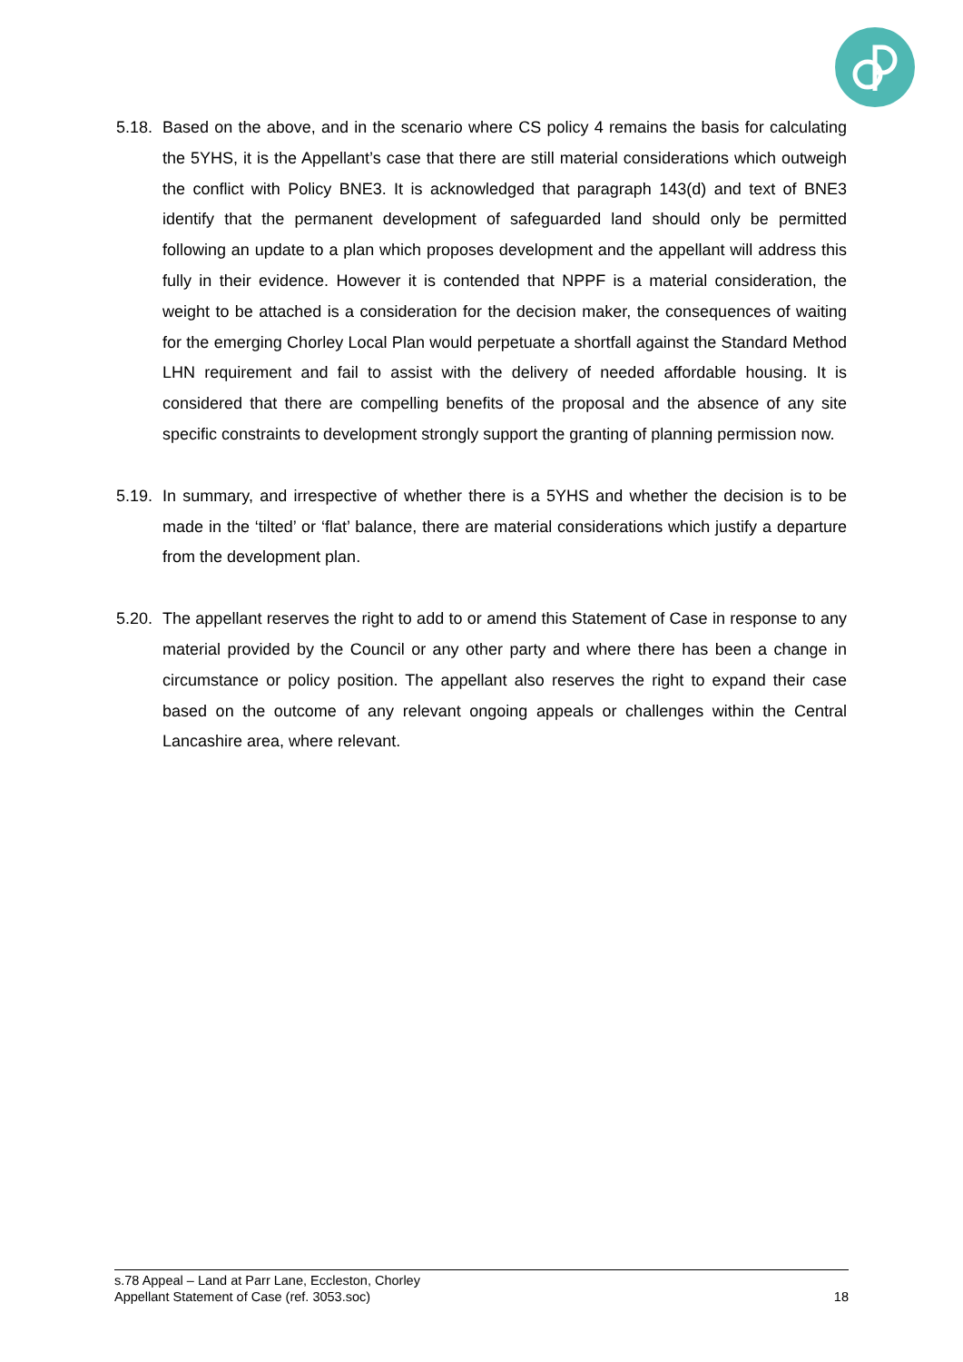5.18.
Based on the above, and in the scenario where CS policy 4 remains the basis for calculating the 5YHS, it is the Appellant’s case that there are still material considerations which outweigh the conflict with Policy BNE3. It is acknowledged that paragraph 143(d) and text of BNE3 identify that the permanent development of safeguarded land should only be permitted following an update to a plan which proposes development and the appellant will address this fully in their evidence. However it is contended that NPPF is a material consideration, the weight to be attached is a consideration for the decision maker, the consequences of waiting for the emerging Chorley Local Plan would perpetuate a shortfall against the Standard Method LHN requirement and fail to assist with the delivery of needed affordable housing. It is considered that there are compelling benefits of the proposal and the absence of any site specific constraints to development strongly support the granting of planning permission now.
5.19.
In summary, and irrespective of whether there is a 5YHS and whether the decision is to be made in the ‘tilted’ or ‘flat’ balance, there are material considerations which justify a departure from the development plan.
5.20.
The appellant reserves the right to add to or amend this Statement of Case in response to any material provided by the Council or any other party and where there has been a change in circumstance or policy position. The appellant also reserves the right to expand their case based on the outcome of any relevant ongoing appeals or challenges within the Central Lancashire area, where relevant.
s.78 Appeal – Land at Parr Lane, Eccleston, Chorley
Appellant Statement of Case (ref. 3053.soc) 18